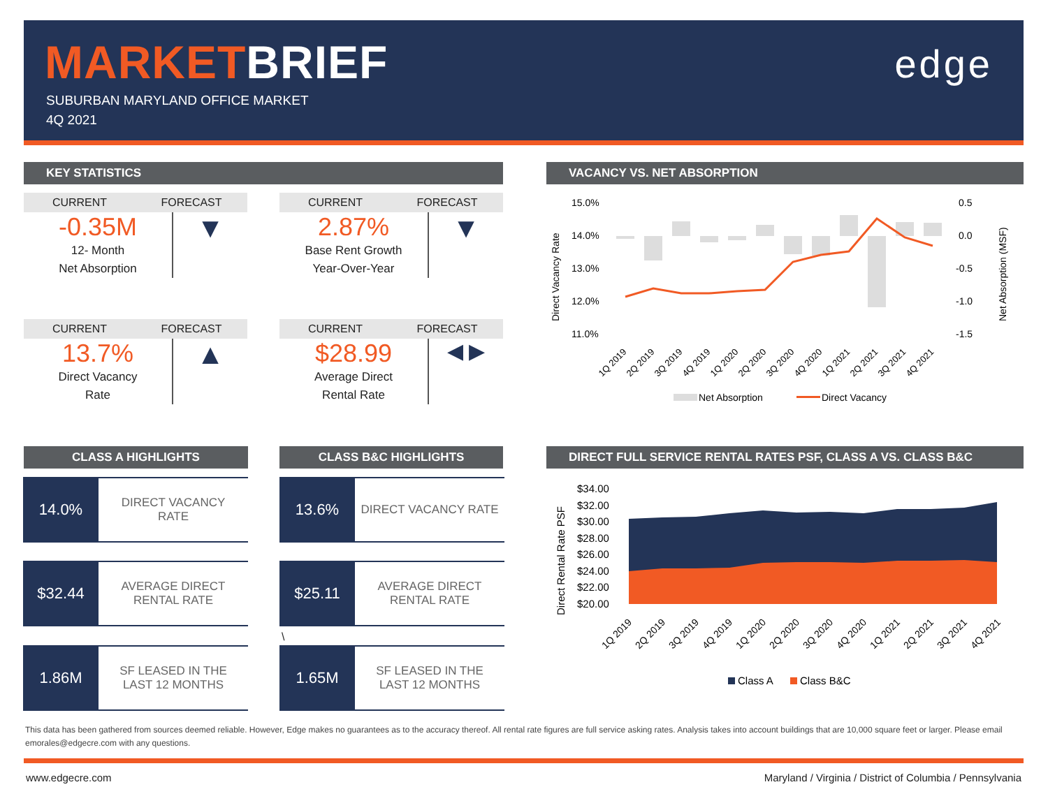MARKETBRIEF
SUBURBAN MARYLAND OFFICE MARKET
4Q 2021
edge
KEY STATISTICS
CURRENT FORECAST
-0.35M
12- Month
Net Absorption
▼
CURRENT FORECAST
2.87%
Base Rent Growth
Year-Over-Year
▼
CURRENT FORECAST
13.7%
Direct Vacancy
Rate
▲
CURRENT FORECAST
$28.99
Average Direct
Rental Rate
◀ ▶
VACANCY VS. NET ABSORPTION
15.0%
14.0%
13.0%
12.0%
11.0%
0.5
0.0
-0.5
-1.0
-1.5
Direct Vacancy Rate
Net Absorption (MSF)
1Q 2019
2Q 2019
3Q 2019
4Q 2019
1Q 2020
2Q 2020
3Q 2020
4Q 2020
1Q 2021
2Q 2021
3Q 2021
4Q 2021
Net Absorption
Direct Vacancy
CLASS A HIGHLIGHTS CLASS B&C HIGHLIGHTS
14.0%
DIRECT VACANCY
RATE
$32.44
AVERAGE DIRECT
RENTAL RATE
1.86M
SF LEASED IN THE
LAST 12 MONTHS
13.6%
DIRECT VACANCY RATE
$25.11
AVERAGE DIRECT
RENTAL RATE
\
1.65M
SF LEASED IN THE
LAST 12 MONTHS
DIRECT FULL SERVICE RENTAL RATES PSF, CLASS A VS. CLASS B&C
$34.00
$32.00
$30.00
$28.00
$26.00
$24.00
$22.00
$20.00
Direct Rental Rate PSF
1Q 2019
2Q 2019
3Q 2019
4Q 2019
1Q 2020
2Q 2020
3Q 2020
4Q 2020
1Q 2021
2Q 2021
3Q 2021
4Q 2021
Class A
Class B&C
This data has been gathered from sources deemed reliable. However, Edge makes no guarantees as to the accuracy thereof. All rental rate figures are full service asking rates. Analysis takes into account buildings that are 10,000 square feet or larger. Please email emorales@edgecre.com with any questions.
www.edgecre.com
Maryland / Virginia / District of Columbia / Pennsylvania